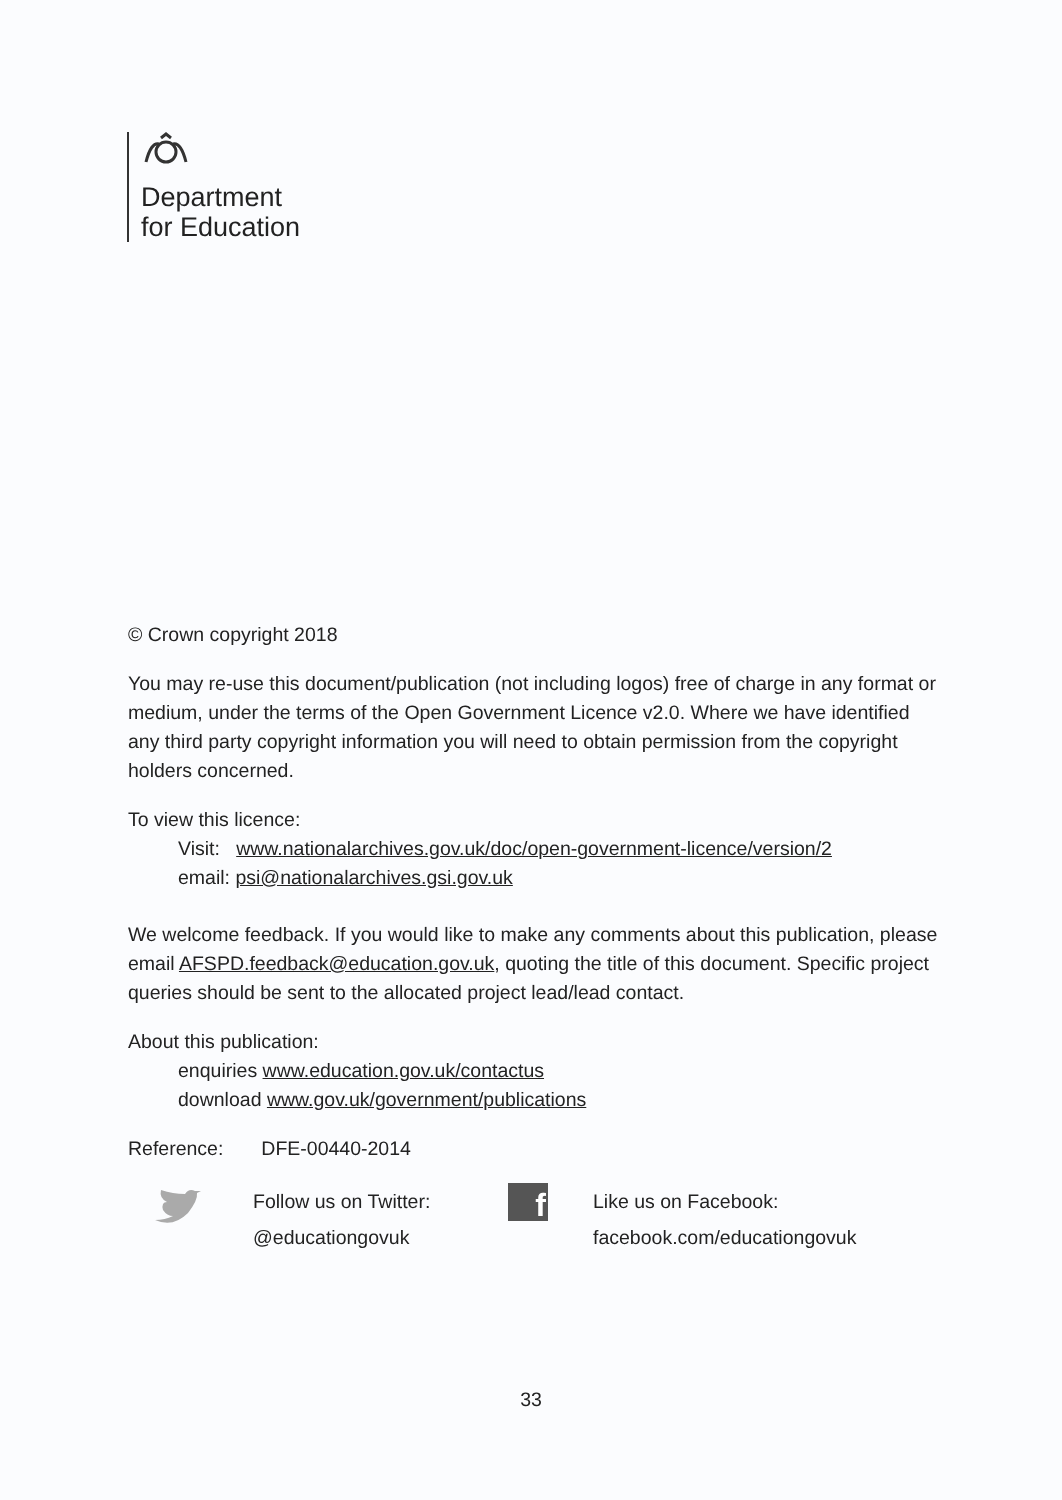Department
for Education
© Crown copyright 2018
You may re-use this document/publication (not including logos) free of charge in any format or medium, under the terms of the Open Government Licence v2.0. Where we have identified any third party copyright information you will need to obtain permission from the copyright holders concerned.
To view this licence:
Visit: www.nationalarchives.gov.uk/doc/open-government-licence/version/2
email: psi@nationalarchives.gsi.gov.uk
We welcome feedback. If you would like to make any comments about this publication, please email AFSPD.feedback@education.gov.uk, quoting the title of this document. Specific project queries should be sent to the allocated project lead/lead contact.
About this publication:
enquiries www.education.gov.uk/contactus
download www.gov.uk/government/publications
Reference: DFE-00440-2014
Follow us on Twitter:
@educationgovuk
f
Like us on Facebook:
facebook.com/educationgovuk
33